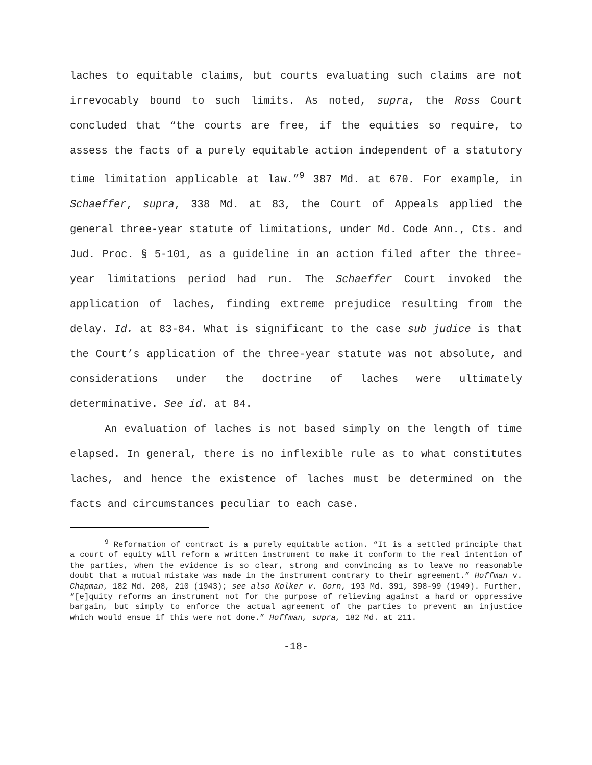laches to equitable claims, but courts evaluating such claims are not irrevocably bound to such limits. As noted, supra, the Ross Court concluded that “the courts are free, if the equities so require, to assess the facts of a purely equitable action independent of a statutory time limitation applicable at law.”<sup>9</sup> 387 Md. at 670. For example, in Schaeffer, supra, 338 Md. at 83, the Court of Appeals applied the general three-year statute of limitations, under Md. Code Ann., Cts. and Jud. Proc. § 5-101, as a guideline in an action filed after the three-year limitations period had run. The Schaeffer Court invoked the application of laches, finding extreme prejudice resulting from the delay. Id. at 83-84. What is significant to the case sub judice is that the Court’s application of the three-year statute was not absolute, and considerations under the doctrine of laches were ultimately determinative. See id. at 84.
An evaluation of laches is not based simply on the length of time elapsed. In general, there is no inflexible rule as to what constitutes laches, and hence the existence of laches must be determined on the facts and circumstances peculiar to each case.
<sup>9</sup> Reformation of contract is a purely equitable action. “It is a settled principle that a court of equity will reform a written instrument to make it conform to the real intention of the parties, when the evidence is so clear, strong and convincing as to leave no reasonable doubt that a mutual mistake was made in the instrument contrary to their agreement.” Hoffman v. Chapman, 182 Md. 208, 210 (1943); see also Kolker v. Gorn, 193 Md. 391, 398-99 (1949). Further, “[e]quity reforms an instrument not for the purpose of relieving against a hard or oppressive bargain, but simply to enforce the actual agreement of the parties to prevent an injustice which would ensue if this were not done.” Hoffman, supra, 182 Md. at 211.
-18-